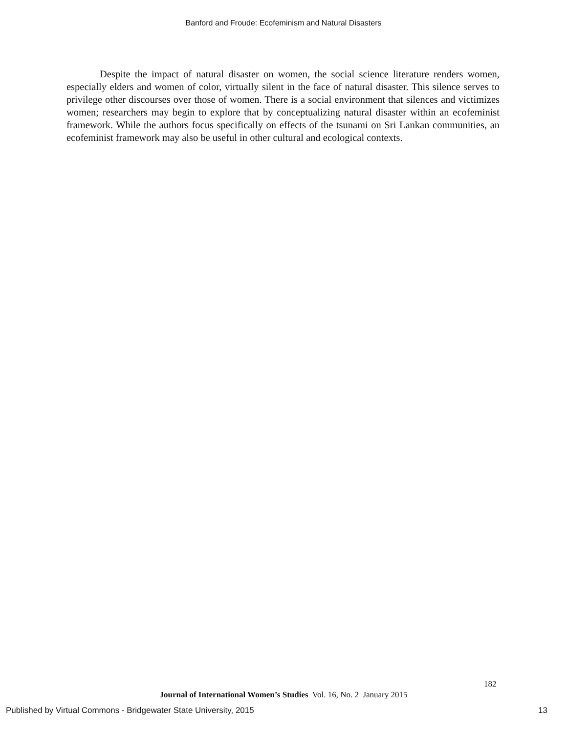Banford and Froude: Ecofeminism and Natural Disasters
Despite the impact of natural disaster on women, the social science literature renders women, especially elders and women of color, virtually silent in the face of natural disaster. This silence serves to privilege other discourses over those of women. There is a social environment that silences and victimizes women; researchers may begin to explore that by conceptualizing natural disaster within an ecofeminist framework. While the authors focus specifically on effects of the tsunami on Sri Lankan communities, an ecofeminist framework may also be useful in other cultural and ecological contexts.
182
Journal of International Women’s Studies Vol. 16, No. 2 January 2015
Published by Virtual Commons - Bridgewater State University, 2015
13